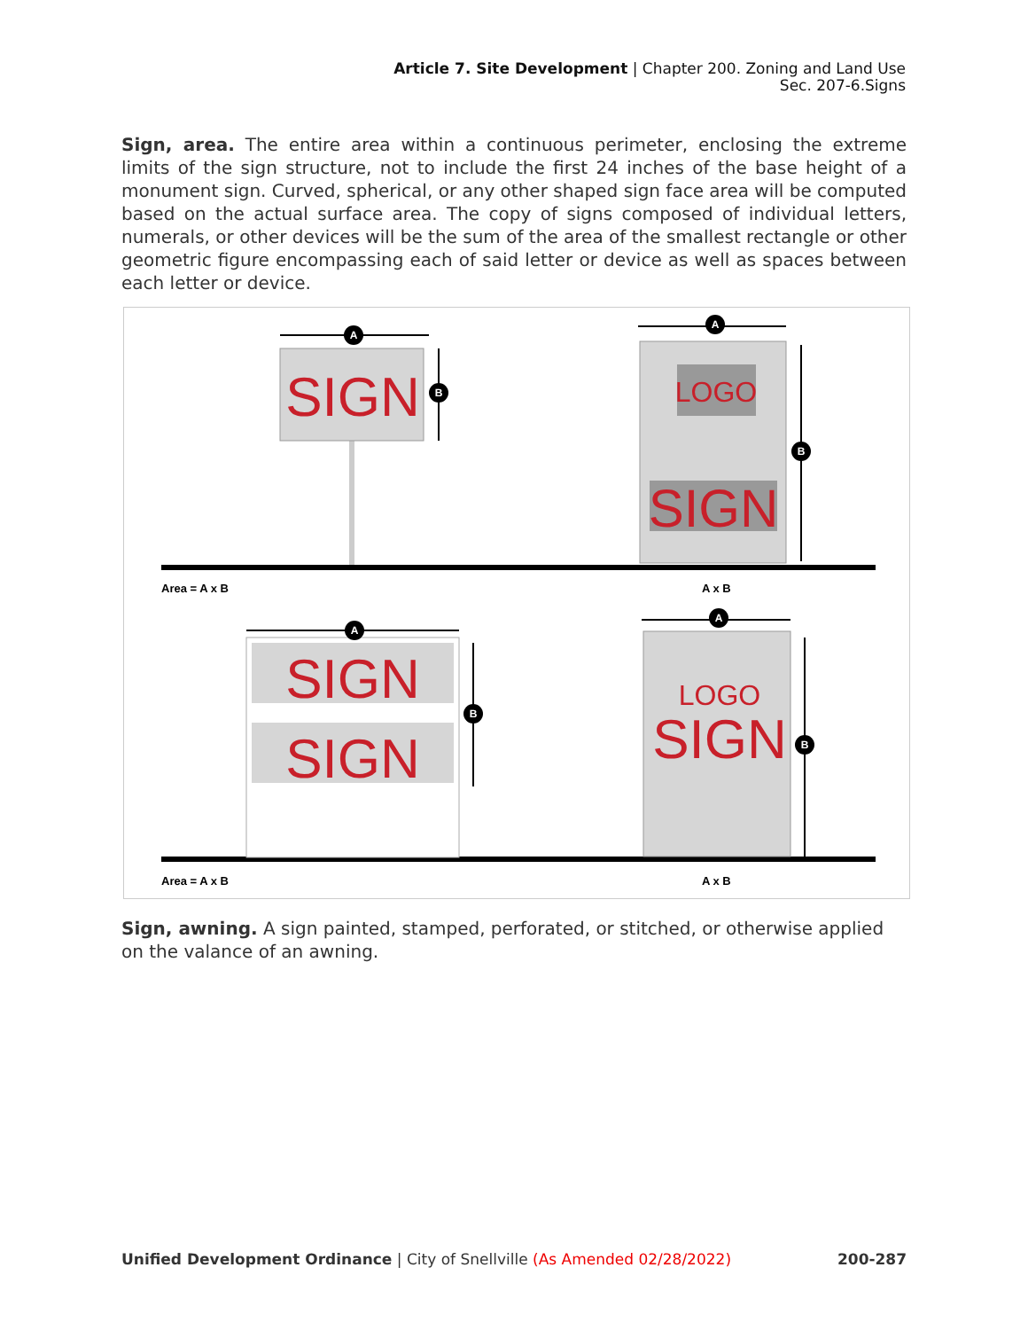Article 7. Site Development | Chapter 200. Zoning and Land Use
Sec. 207-6.Signs
Sign, area. The entire area within a continuous perimeter, enclosing the extreme limits of the sign structure, not to include the first 24 inches of the base height of a monument sign. Curved, spherical, or any other shaped sign face area will be computed based on the actual surface area. The copy of signs composed of individual letters, numerals, or other devices will be the sum of the area of the smallest rectangle or other geometric figure encompassing each of said letter or device as well as spaces between each letter or device.
SIGN
LOGO
SIGN
SIGN
SIGN
LOGO
SIGN
A
B
A
B
A
B
A
B
Area = A x B
A x B
Area = A x B
A x B
Sign, awning. A sign painted, stamped, perforated, or stitched, or otherwise applied on the valance of an awning.
Unified Development Ordinance | City of Snellville (As Amended 02/28/2022) 200-287